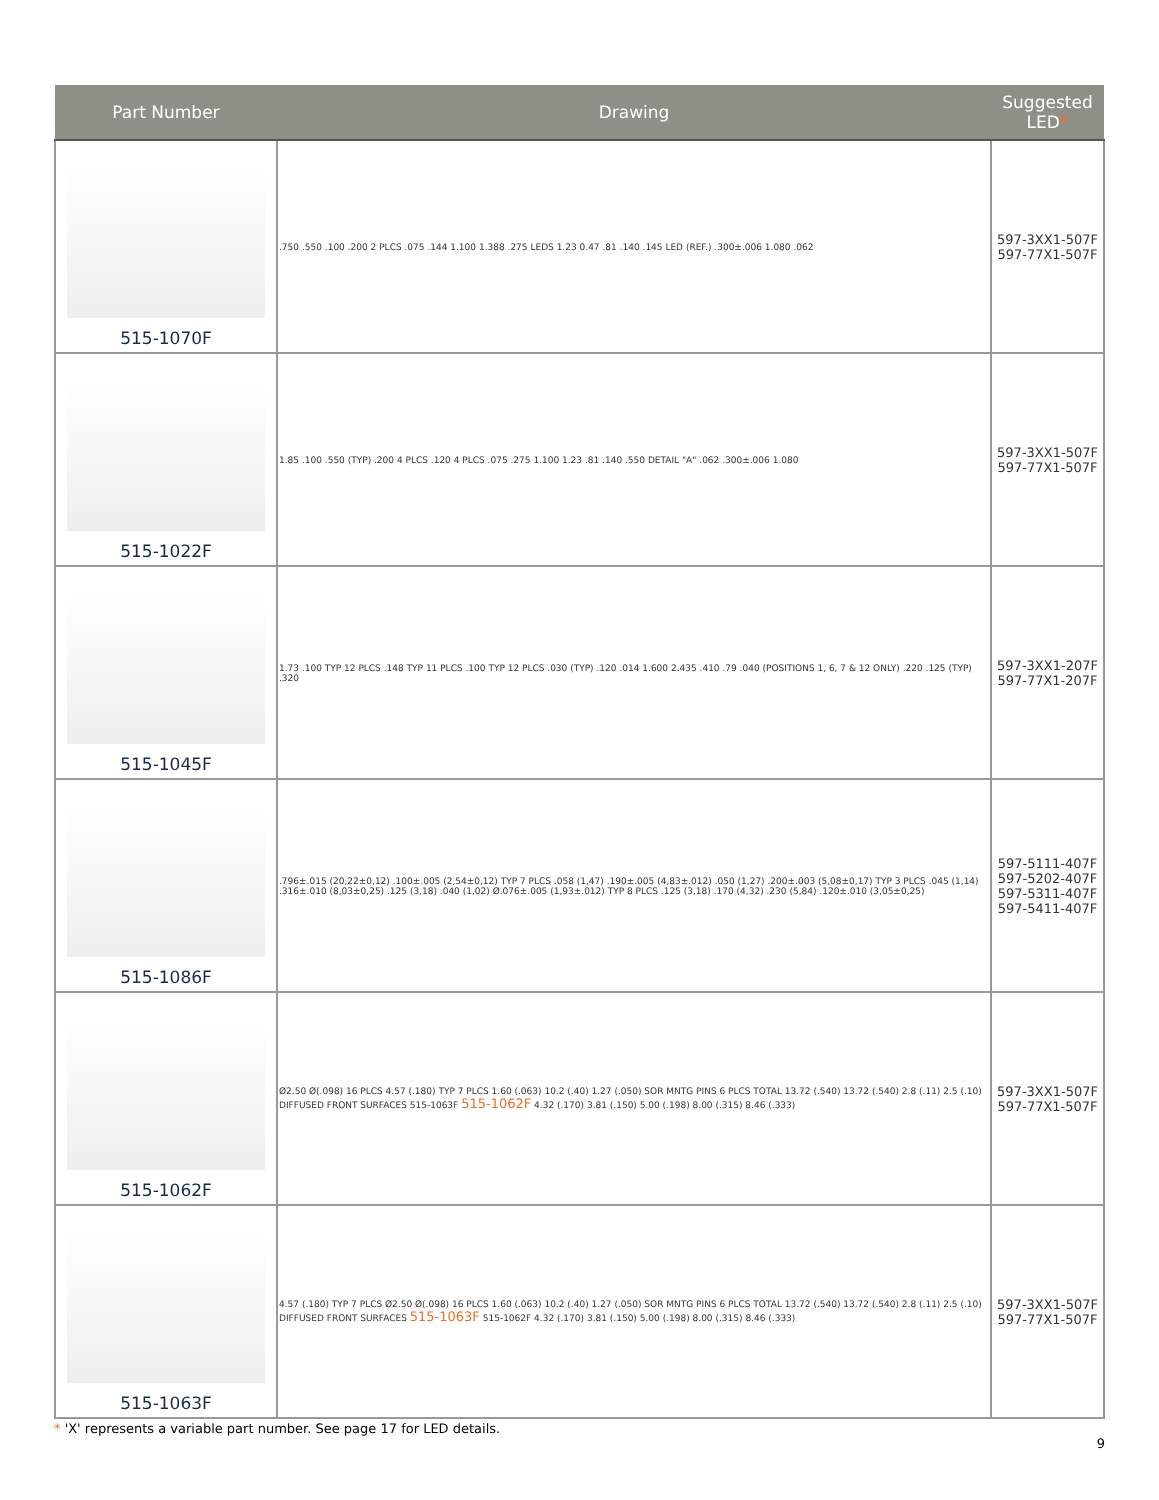| Part Number | Drawing | Suggested LED * |
| --- | --- | --- |
| 515-1070F | .750 .550 .100 .200 2 PLCS .075 .144 1.100 1.388 .275 LEDS 1.23 0.47 .81 .140 .145 LED (REF.) .300±.006 1.080 .062 | 597-3XX1-507F 597-77X1-507F |
| 515-1022F | 1.85 .100 .550 (TYP) .200 4 PLCS .120 4 PLCS .075 .275 1.100 1.23 .81 .140 .550 DETAIL "A" .062 .300±.006 1.080 | 597-3XX1-507F 597-77X1-507F |
| 515-1045F | 1.73 .100 TYP 12 PLCS .148 TYP 11 PLCS .100 TYP 12 PLCS .030 (TYP) .120 .014 1.600 2.435 .410 .79 .040 (POSITIONS 1, 6, 7 & 12 ONLY) .220 .125 (TYP) .320 | 597-3XX1-207F 597-77X1-207F |
| 515-1086F | .796±.015 (20,22±0,12) .100±.005 (2,54±0,12) TYP 7 PLCS .058 (1,47) .190±.005 (4,83±.012) .050 (1,27) .200±.003 (5,08±0,17) TYP 3 PLCS .045 (1,14) .316±.010 (8,03±0,25) .125 (3,18) .040 (1,02) Ø.076±.005 (1,93±.012) TYP 8 PLCS .125 (3,18) .170 (4,32) .230 (5,84) .120±.010 (3,05±0,25) | 597-5111-407F 597-5202-407F 597-5311-407F 597-5411-407F |
| 515-1062F | Ø2.50 Ø(.098) 16 PLCS 4.57 (.180) TYP 7 PLCS 1.60 (.063) 10.2 (.40) 1.27 (.050) SOR MNTG PINS 6 PLCS TOTAL 13.72 (.540) 13.72 (.540) 2.8 (.11) 2.5 (.10) DIFFUSED FRONT SURFACES 515-1063F 515-1062F 4.32 (.170) 3.81 (.150) 5.00 (.198) 8.00 (.315) 8.46 (.333) | 597-3XX1-507F 597-77X1-507F |
| 515-1063F | 4.57 (.180) TYP 7 PLCS Ø2.50 Ø(.098) 16 PLCS 1.60 (.063) 10.2 (.40) 1.27 (.050) SOR MNTG PINS 6 PLCS TOTAL 13.72 (.540) 13.72 (.540) 2.8 (.11) 2.5 (.10) DIFFUSED FRONT SURFACES 515-1063F 515-1062F 4.32 (.170) 3.81 (.150) 5.00 (.198) 8.00 (.315) 8.46 (.333) | 597-3XX1-507F 597-77X1-507F |
* 'X' represents a variable part number. See page 17 for LED details.
9